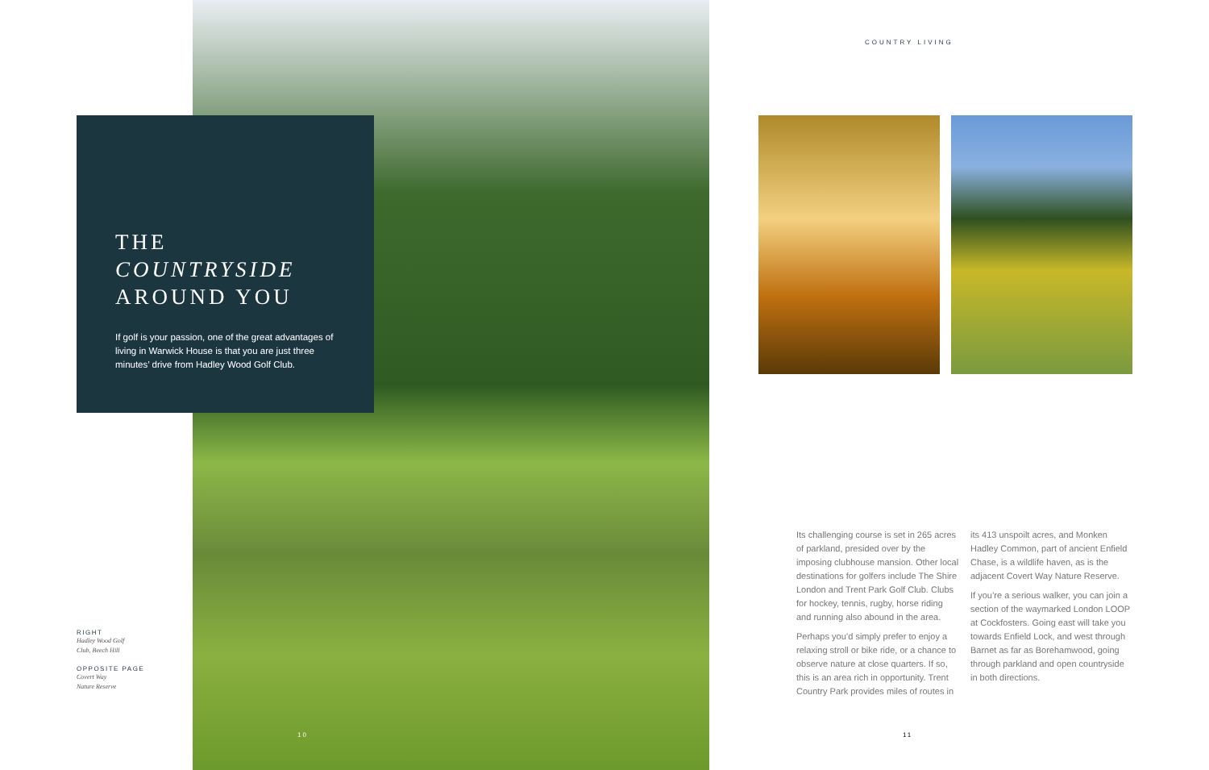THE
COUNTRYSIDE
AROUND YOU
If golf is your passion, one of the great advantages of living in Warwick House is that you are just three minutes’ drive from Hadley Wood Golf Club.
RIGHT
Hadley Wood Golf
Club, Beech Hill
OPPOSITE PAGE
Covert Way
Nature Reserve
10
COUNTRY LIVING
Its challenging course is set in 265 acres of parkland, presided over by the imposing clubhouse mansion. Other local destinations for golfers include The Shire London and Trent Park Golf Club. Clubs for hockey, tennis, rugby, horse riding and running also abound in the area.
Perhaps you’d simply prefer to enjoy a relaxing stroll or bike ride, or a chance to observe nature at close quarters. If so, this is an area rich in opportunity. Trent Country Park provides miles of routes in its 413 unspoilt acres, and Monken Hadley Common, part of ancient Enfield Chase, is a wildlife haven, as is the adjacent Covert Way Nature Reserve.
If you’re a serious walker, you can join a section of the waymarked London LOOP at Cockfosters. Going east will take you towards Enfield Lock, and west through Barnet as far as Borehamwood, going through parkland and open countryside in both directions.
11